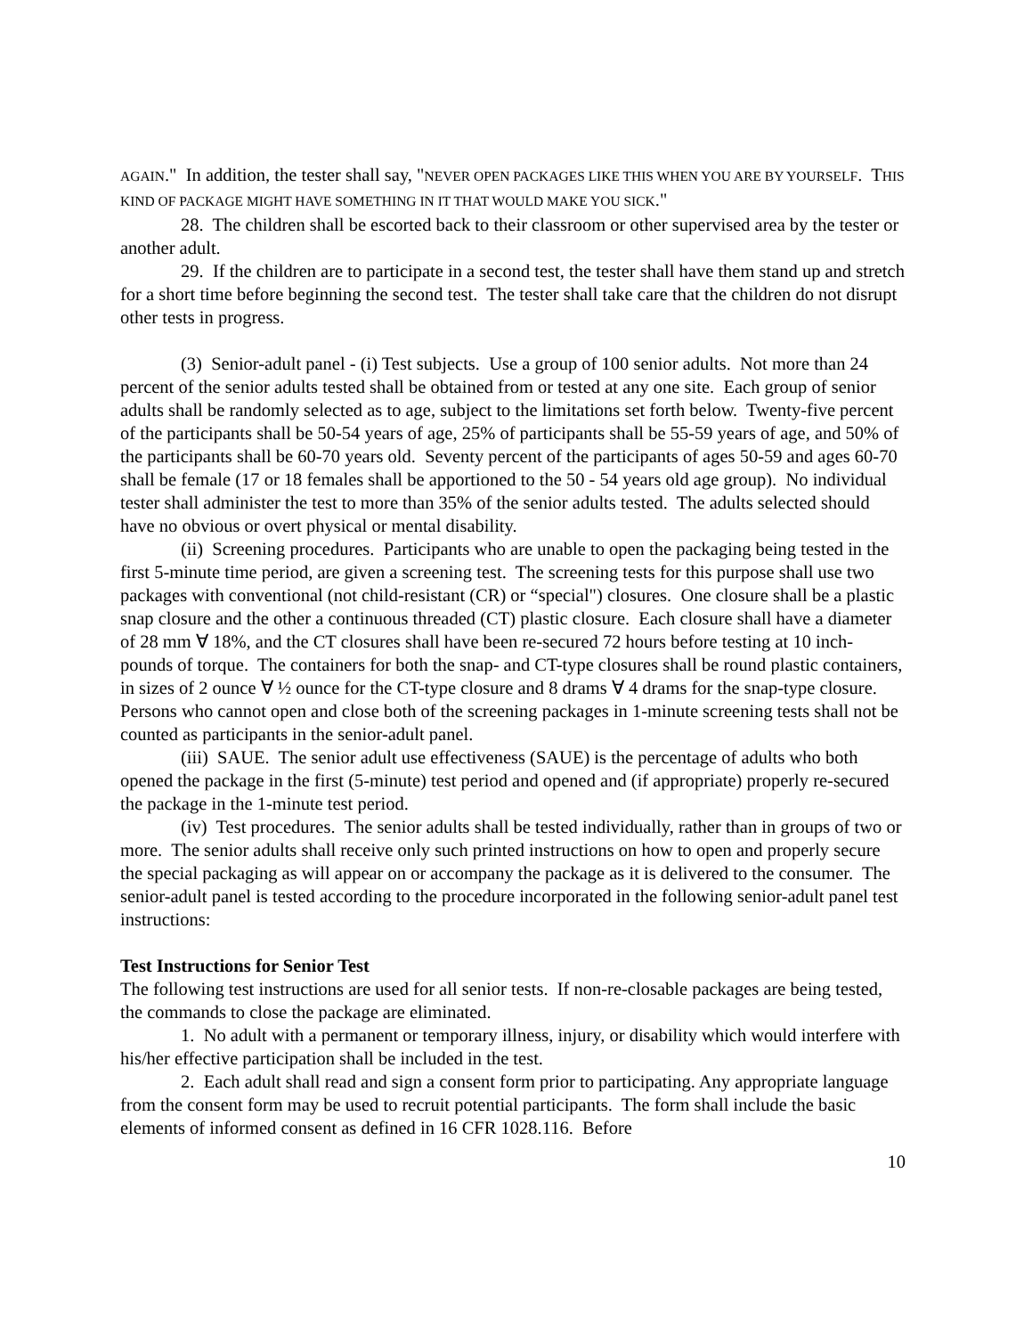AGAIN." In addition, the tester shall say, "NEVER OPEN PACKAGES LIKE THIS WHEN YOU ARE BY YOURSELF. THIS KIND OF PACKAGE MIGHT HAVE SOMETHING IN IT THAT WOULD MAKE YOU SICK."
28. The children shall be escorted back to their classroom or other supervised area by the tester or another adult.
29. If the children are to participate in a second test, the tester shall have them stand up and stretch for a short time before beginning the second test. The tester shall take care that the children do not disrupt other tests in progress.
(3) Senior-adult panel - (i) Test subjects. Use a group of 100 senior adults. Not more than 24 percent of the senior adults tested shall be obtained from or tested at any one site. Each group of senior adults shall be randomly selected as to age, subject to the limitations set forth below. Twenty-five percent of the participants shall be 50-54 years of age, 25% of participants shall be 55-59 years of age, and 50% of the participants shall be 60-70 years old. Seventy percent of the participants of ages 50-59 and ages 60-70 shall be female (17 or 18 females shall be apportioned to the 50 - 54 years old age group). No individual tester shall administer the test to more than 35% of the senior adults tested. The adults selected should have no obvious or overt physical or mental disability.
(ii) Screening procedures. Participants who are unable to open the packaging being tested in the first 5-minute time period, are given a screening test. The screening tests for this purpose shall use two packages with conventional (not child-resistant (CR) or “special") closures. One closure shall be a plastic snap closure and the other a continuous threaded (CT) plastic closure. Each closure shall have a diameter of 28 mm ∀ 18%, and the CT closures shall have been re-secured 72 hours before testing at 10 inch-pounds of torque. The containers for both the snap- and CT-type closures shall be round plastic containers, in sizes of 2 ounce ∀ ½ ounce for the CT-type closure and 8 drams ∀ 4 drams for the snap-type closure. Persons who cannot open and close both of the screening packages in 1-minute screening tests shall not be counted as participants in the senior-adult panel.
(iii) SAUE. The senior adult use effectiveness (SAUE) is the percentage of adults who both opened the package in the first (5-minute) test period and opened and (if appropriate) properly re-secured the package in the 1-minute test period.
(iv) Test procedures. The senior adults shall be tested individually, rather than in groups of two or more. The senior adults shall receive only such printed instructions on how to open and properly secure the special packaging as will appear on or accompany the package as it is delivered to the consumer. The senior-adult panel is tested according to the procedure incorporated in the following senior-adult panel test instructions:
Test Instructions for Senior Test
The following test instructions are used for all senior tests. If non-re-closable packages are being tested, the commands to close the package are eliminated.
1. No adult with a permanent or temporary illness, injury, or disability which would interfere with his/her effective participation shall be included in the test.
2. Each adult shall read and sign a consent form prior to participating. Any appropriate language from the consent form may be used to recruit potential participants. The form shall include the basic elements of informed consent as defined in 16 CFR 1028.116. Before
10